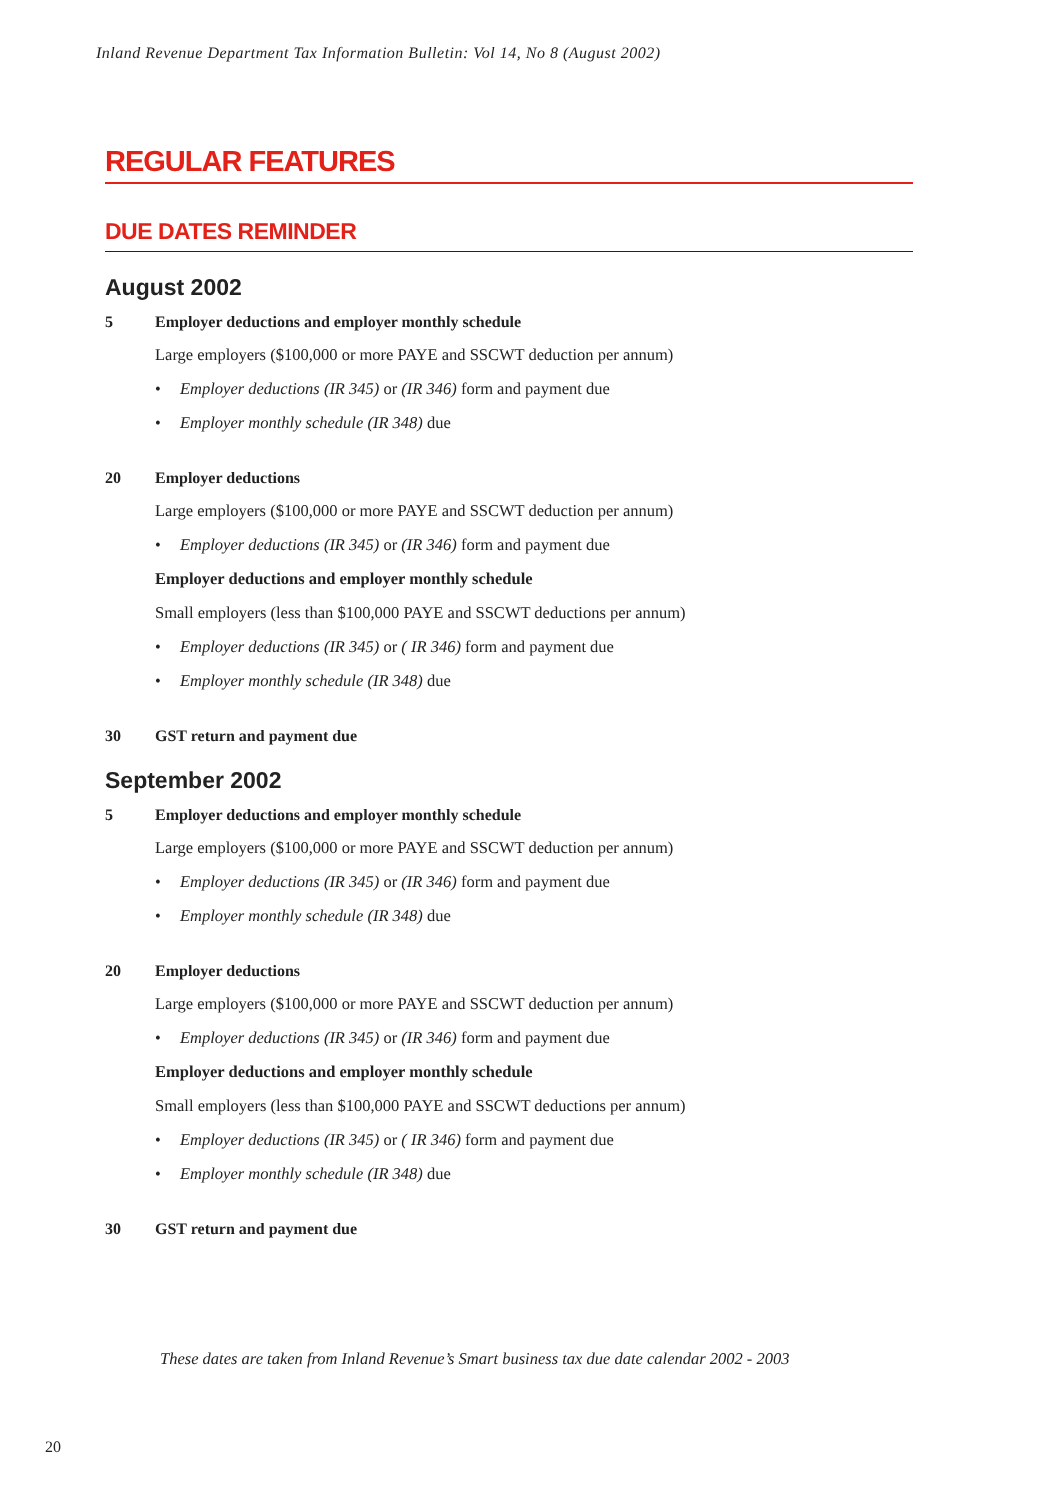Inland Revenue Department Tax Information Bulletin: Vol 14, No 8 (August 2002)
REGULAR FEATURES
DUE DATES REMINDER
August 2002
5 Employer deductions and employer monthly schedule
Large employers ($100,000 or more PAYE and SSCWT deduction per annum)
• Employer deductions (IR 345) or (IR 346) form and payment due
• Employer monthly schedule (IR 348) due
20 Employer deductions
Large employers ($100,000 or more PAYE and SSCWT deduction per annum)
• Employer deductions (IR 345) or (IR 346) form and payment due
Employer deductions and employer monthly schedule
Small employers (less than $100,000 PAYE and SSCWT deductions per annum)
• Employer deductions (IR 345) or ( IR 346) form and payment due
• Employer monthly schedule (IR 348) due
30 GST return and payment due
September 2002
5 Employer deductions and employer monthly schedule
Large employers ($100,000 or more PAYE and SSCWT deduction per annum)
• Employer deductions (IR 345) or (IR 346) form and payment due
• Employer monthly schedule (IR 348) due
20 Employer deductions
Large employers ($100,000 or more PAYE and SSCWT deduction per annum)
• Employer deductions (IR 345) or (IR 346) form and payment due
Employer deductions and employer monthly schedule
Small employers (less than $100,000 PAYE and SSCWT deductions per annum)
• Employer deductions (IR 345) or ( IR 346) form and payment due
• Employer monthly schedule (IR 348) due
30 GST return and payment due
These dates are taken from Inland Revenue’s Smart business tax due date calendar 2002 - 2003
20